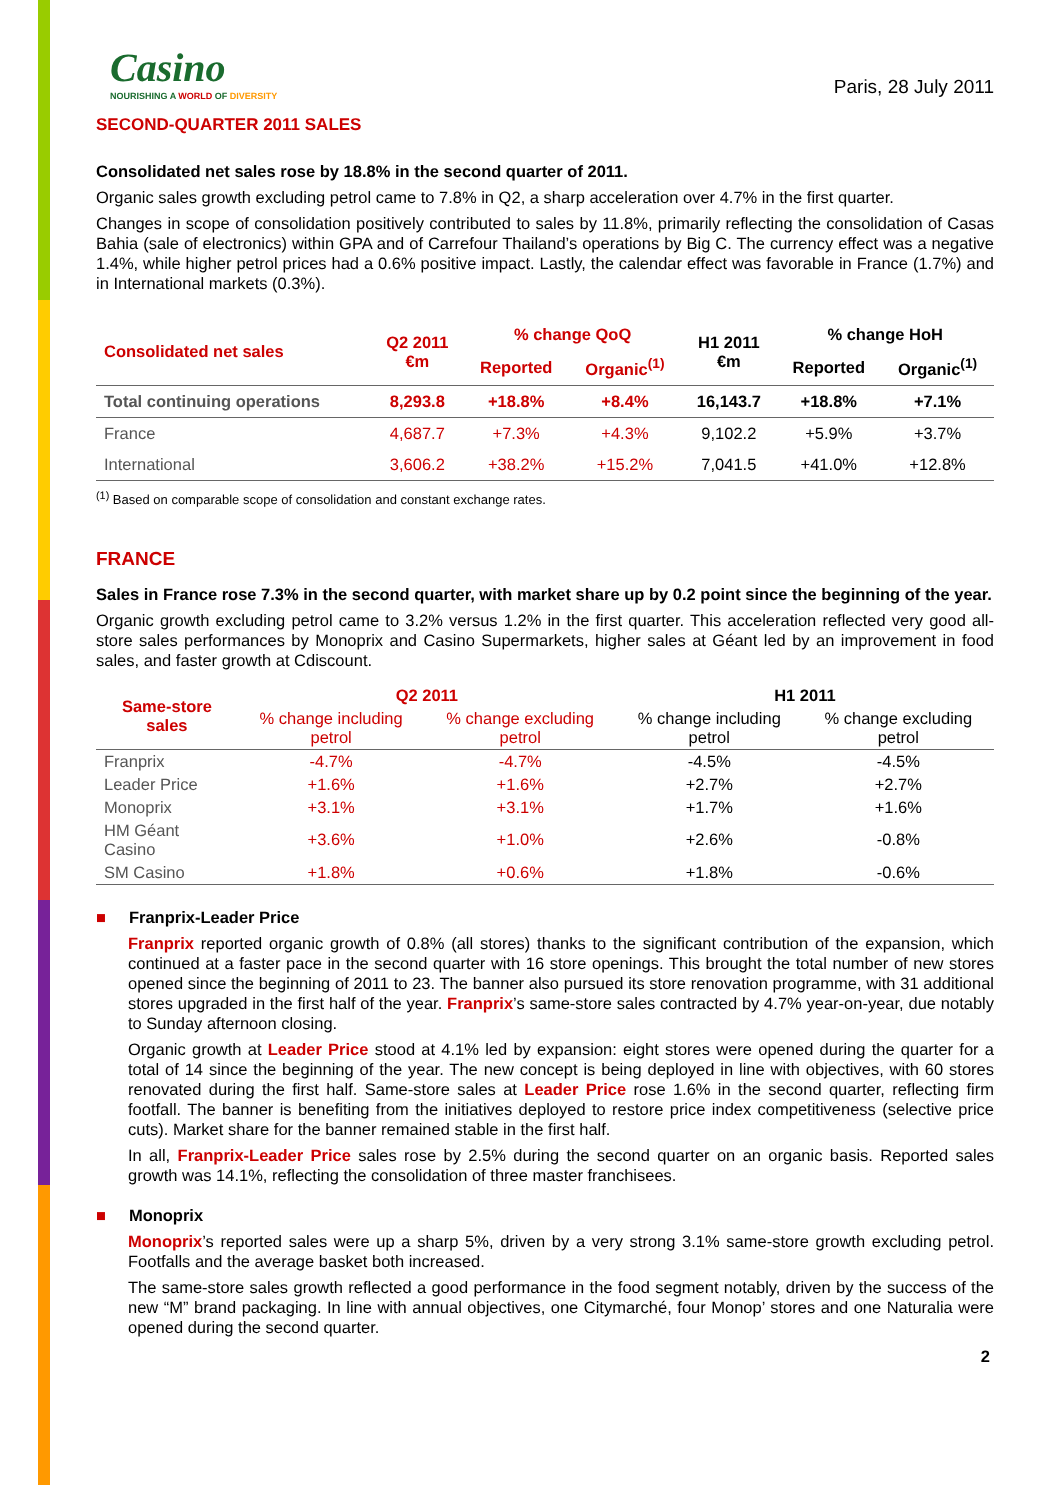Casino
NOURISHING A WORLD OF DIVERSITY
Paris, 28 July 2011
SECOND-QUARTER 2011 SALES
Consolidated net sales rose by 18.8% in the second quarter of 2011.
Organic sales growth excluding petrol came to 7.8% in Q2, a sharp acceleration over 4.7% in the first quarter.
Changes in scope of consolidation positively contributed to sales by 11.8%, primarily reflecting the consolidation of Casas Bahia (sale of electronics) within GPA and of Carrefour Thailand’s operations by Big C. The currency effect was a negative 1.4%, while higher petrol prices had a 0.6% positive impact. Lastly, the calendar effect was favorable in France (1.7%) and in International markets (0.3%).
| Consolidated net sales | Q2 2011 €m | % change QoQ | | H1 2011 €m | % change HoH | |
| --- | --- | --- | --- | --- | --- | --- |
| | | Reported | Organic<sup>(1)</sup> | | Reported | Organic<sup>(1)</sup> |
| Total continuing operations | 8,293.8 | +18.8% | +8.4% | 16,143.7 | +18.8% | +7.1% |
| France | 4,687.7 | +7.3% | +4.3% | 9,102.2 | +5.9% | +3.7% |
| International | 3,606.2 | +38.2% | +15.2% | 7,041.5 | +41.0% | +12.8% |
<sup>(1)</sup> Based on comparable scope of consolidation and constant exchange rates.
FRANCE
Sales in France rose 7.3% in the second quarter, with market share up by 0.2 point since the beginning of the year.
Organic growth excluding petrol came to 3.2% versus 1.2% in the first quarter. This acceleration reflected very good all-store sales performances by Monoprix and Casino Supermarkets, higher sales at Géant led by an improvement in food sales, and faster growth at Cdiscount.
| Same-store sales | Q2 2011 | | H1 2011 | |
| --- | --- | --- | --- | --- |
| | % change including petrol | % change excluding petrol | % change including petrol | % change excluding petrol |
| Franprix | -4.7% | -4.7% | -4.5% | -4.5% |
| Leader Price | +1.6% | +1.6% | +2.7% | +2.7% |
| Monoprix | +3.1% | +3.1% | +1.7% | +1.6% |
| HM Géant Casino | +3.6% | +1.0% | +2.6% | -0.8% |
| SM Casino | +1.8% | +0.6% | +1.8% | -0.6% |
■ Franprix-Leader Price
Franprix reported organic growth of 0.8% (all stores) thanks to the significant contribution of the expansion, which continued at a faster pace in the second quarter with 16 store openings. This brought the total number of new stores opened since the beginning of 2011 to 23. The banner also pursued its store renovation programme, with 31 additional stores upgraded in the first half of the year. Franprix’s same-store sales contracted by 4.7% year-on-year, due notably to Sunday afternoon closing.
Organic growth at Leader Price stood at 4.1% led by expansion: eight stores were opened during the quarter for a total of 14 since the beginning of the year. The new concept is being deployed in line with objectives, with 60 stores renovated during the first half. Same-store sales at Leader Price rose 1.6% in the second quarter, reflecting firm footfall. The banner is benefiting from the initiatives deployed to restore price index competitiveness (selective price cuts). Market share for the banner remained stable in the first half.
In all, Franprix-Leader Price sales rose by 2.5% during the second quarter on an organic basis. Reported sales growth was 14.1%, reflecting the consolidation of three master franchisees.
■ Monoprix
Monoprix’s reported sales were up a sharp 5%, driven by a very strong 3.1% same-store growth excluding petrol. Footfalls and the average basket both increased.
The same-store sales growth reflected a good performance in the food segment notably, driven by the success of the new “M” brand packaging. In line with annual objectives, one Citymarché, four Monop’ stores and one Naturalia were opened during the second quarter.
2